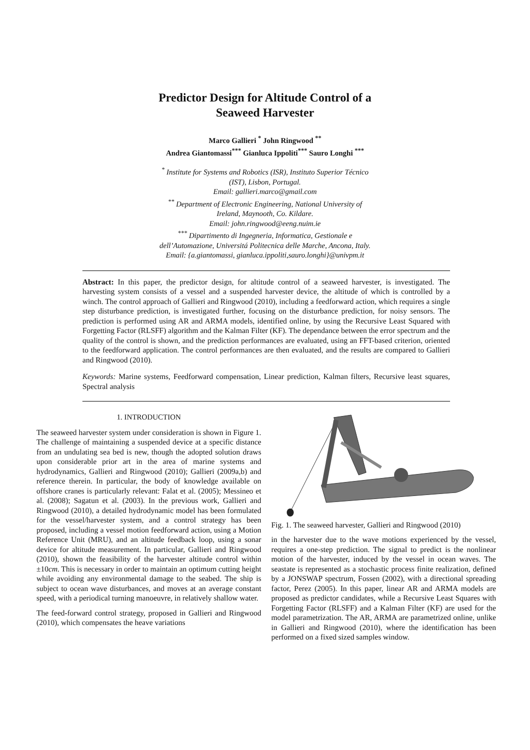Predictor Design for Altitude Control of a
Seaweed Harvester
Marco Gallieri <sup>*</sup> John Ringwood <sup>**</sup>
Andrea Giantomassi<sup>***</sup> Gianluca Ippoliti<sup>***</sup> Sauro Longhi <sup>***</sup>
<sup>*</sup> Institute for Systems and Robotics (ISR), Instituto Superior Técnico
(IST), Lisbon, Portugal.
Email: gallieri.marco@gmail.com
<sup>**</sup> Department of Electronic Engineering, National University of
Ireland, Maynooth, Co. Kildare.
Email: john.ringwood@eeng.nuim.ie
<sup>***</sup> Dipartimento di Ingegneria, Informatica, Gestionale e
dell’Automazione, Universitá Politecnica delle Marche, Ancona, Italy.
Email: {a.giantomassi, gianluca.ippoliti,sauro.longhi}@univpm.it
Abstract: In this paper, the predictor design, for altitude control of a seaweed harvester, is investigated. The harvesting system consists of a vessel and a suspended harvester device, the altitude of which is controlled by a winch. The control approach of Gallieri and Ringwood (2010), including a feedforward action, which requires a single step disturbance prediction, is investigated further, focusing on the disturbance prediction, for noisy sensors. The prediction is performed using AR and ARMA models, identified online, by using the Recursive Least Squared with Forgetting Factor (RLSFF) algorithm and the Kalman Filter (KF). The dependance between the error spectrum and the quality of the control is shown, and the prediction performances are evaluated, using an FFT-based criterion, oriented to the feedforward application. The control performances are then evaluated, and the results are compared to Gallieri and Ringwood (2010).
Keywords: Marine systems, Feedforward compensation, Linear prediction, Kalman filters, Recursive least squares, Spectral analysis
1. INTRODUCTION
The seaweed harvester system under consideration is shown in Figure 1. The challenge of maintaining a suspended device at a specific distance from an undulating sea bed is new, though the adopted solution draws upon considerable prior art in the area of marine systems and hydrodynamics, Gallieri and Ringwood (2010); Gallieri (2009a,b) and reference therein. In particular, the body of knowledge available on offshore cranes is particularly relevant: Falat et al. (2005); Messineo et al. (2008); Sagatun et al. (2003). In the previous work, Gallieri and Ringwood (2010), a detailed hydrodynamic model has been formulated for the vessel/harvester system, and a control strategy has been proposed, including a vessel motion feedforward action, using a Motion Reference Unit (MRU), and an altitude feedback loop, using a sonar device for altitude measurement. In particular, Gallieri and Ringwood (2010), shown the feasibility of the harvester altitude control within ±10cm. This is necessary in order to maintain an optimum cutting height while avoiding any environmental damage to the seabed. The ship is subject to ocean wave disturbances, and moves at an average constant speed, with a periodical turning manoeuvre, in relatively shallow water.
The feed-forward control strategy, proposed in Gallieri and Ringwood (2010), which compensates the heave variations
Fig. 1. The seaweed harvester, Gallieri and Ringwood (2010)
in the harvester due to the wave motions experienced by the vessel, requires a one-step prediction. The signal to predict is the nonlinear motion of the harvester, induced by the vessel in ocean waves. The seastate is represented as a stochastic process finite realization, defined by a JONSWAP spectrum, Fossen (2002), with a directional spreading factor, Perez (2005). In this paper, linear AR and ARMA models are proposed as predictor candidates, while a Recursive Least Squares with Forgetting Factor (RLSFF) and a Kalman Filter (KF) are used for the model parametrization. The AR, ARMA are parametrized online, unlike in Gallieri and Ringwood (2010), where the identification has been performed on a fixed sized samples window.